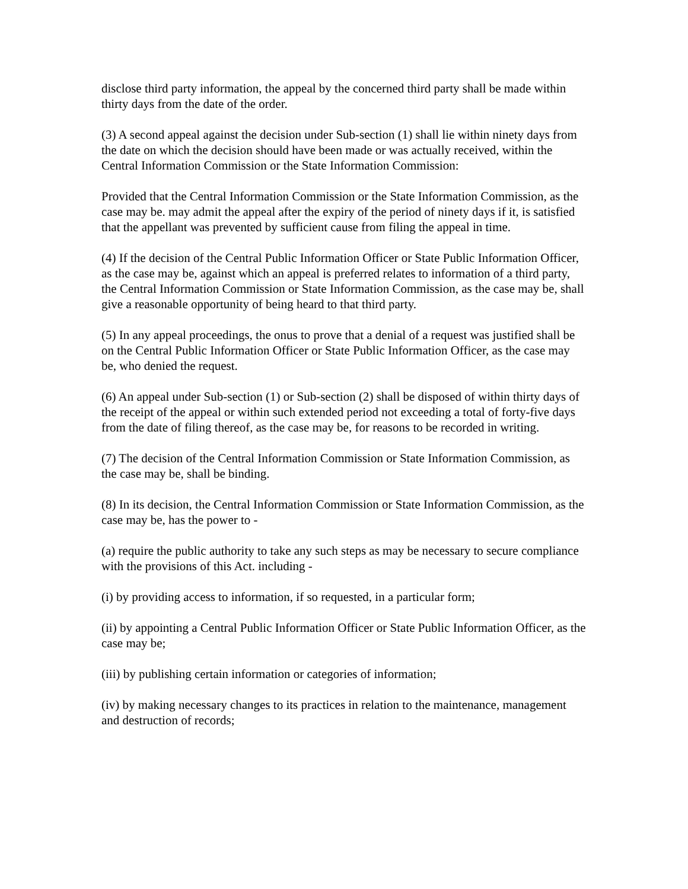disclose third party information, the appeal by the concerned third party shall be made within thirty days from the date of the order.
(3) A second appeal against the decision under Sub-section (1) shall lie within ninety days from the date on which the decision should have been made or was actually received, within the Central Information Commission or the State Information Commission:
Provided that the Central Information Commission or the State Information Commission, as the case may be. may admit the appeal after the expiry of the period of ninety days if it, is satisfied that the appellant was prevented by sufficient cause from filing the appeal in time.
(4) If the decision of the Central Public Information Officer or State Public Information Officer, as the case may be, against which an appeal is preferred relates to information of a third party, the Central Information Commission or State Information Commission, as the case may be, shall give a reasonable opportunity of being heard to that third party.
(5) In any appeal proceedings, the onus to prove that a denial of a request was justified shall be on the Central Public Information Officer or State Public Information Officer, as the case may be, who denied the request.
(6) An appeal under Sub-section (1) or Sub-section (2) shall be disposed of within thirty days of the receipt of the appeal or within such extended period not exceeding a total of forty-five days from the date of filing thereof, as the case may be, for reasons to be recorded in writing.
(7) The decision of the Central Information Commission or State Information Commission, as the case may be, shall be binding.
(8) In its decision, the Central Information Commission or State Information Commission, as the case may be, has the power to -
(a) require the public authority to take any such steps as may be necessary to secure compliance with the provisions of this Act. including -
(i) by providing access to information, if so requested, in a particular form;
(ii) by appointing a Central Public Information Officer or State Public Information Officer, as the case may be;
(iii) by publishing certain information or categories of information;
(iv) by making necessary changes to its practices in relation to the maintenance, management and destruction of records;